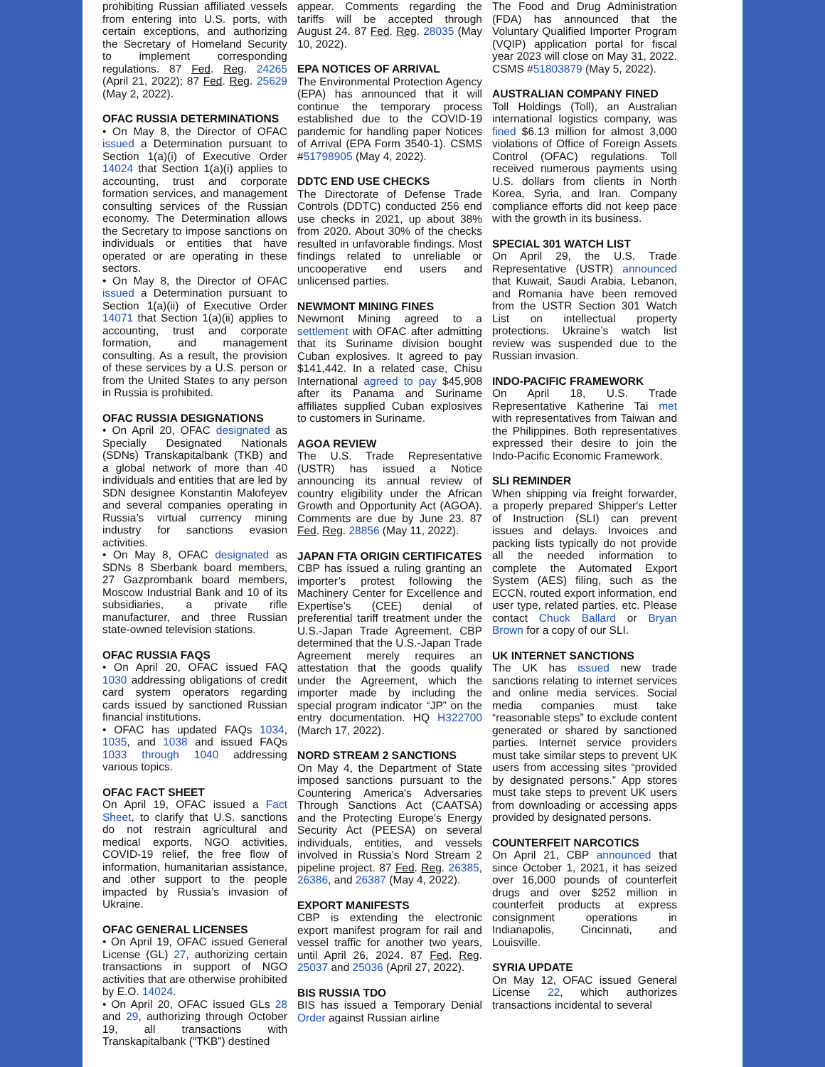prohibiting Russian affiliated vessels from entering into U.S. ports, with certain exceptions, and authorizing the Secretary of Homeland Security to implement corresponding regulations. 87 Fed. Reg. 24265 (April 21, 2022); 87 Fed. Reg. 25629 (May 2, 2022).
OFAC RUSSIA DETERMINATIONS
• On May 8, the Director of OFAC issued a Determination pursuant to Section 1(a)(i) of Executive Order 14024 that Section 1(a)(i) applies to accounting, trust and corporate formation services, and management consulting services of the Russian economy. The Determination allows the Secretary to impose sanctions on individuals or entities that have operated or are operating in these sectors.
• On May 8, the Director of OFAC issued a Determination pursuant to Section 1(a)(ii) of Executive Order 14071 that Section 1(a)(ii) applies to accounting, trust and corporate formation, and management consulting. As a result, the provision of these services by a U.S. person or from the United States to any person in Russia is prohibited.
OFAC RUSSIA DESIGNATIONS
• On April 20, OFAC designated as Specially Designated Nationals (SDNs) Transkapitalbank (TKB) and a global network of more than 40 individuals and entities that are led by SDN designee Konstantin Malofeyev and several companies operating in Russia’s virtual currency mining industry for sanctions evasion activities.
• On May 8, OFAC designated as SDNs 8 Sberbank board members, 27 Gazprombank board members, Moscow Industrial Bank and 10 of its subsidiaries, a private rifle manufacturer, and three Russian state-owned television stations.
OFAC RUSSIA FAQS
• On April 20, OFAC issued FAQ 1030 addressing obligations of credit card system operators regarding cards issued by sanctioned Russian financial institutions.
• OFAC has updated FAQs 1034, 1035, and 1038 and issued FAQs 1033 through 1040 addressing various topics.
OFAC FACT SHEET
On April 19, OFAC issued a Fact Sheet, to clarify that U.S. sanctions do not restrain agricultural and medical exports, NGO activities, COVID-19 relief, the free flow of information, humanitarian assistance, and other support to the people impacted by Russia’s invasion of Ukraine.
OFAC GENERAL LICENSES
• On April 19, OFAC issued General License (GL) 27, authorizing certain transactions in support of NGO activities that are otherwise prohibited by E.O. 14024.
• On April 20, OFAC issued GLs 28 and 29, authorizing through October 19, all transactions with Transkapitalbank (“TKB”) destined
appear. Comments regarding the tariffs will be accepted through August 24. 87 Fed. Reg. 28035 (May 10, 2022).
EPA NOTICES OF ARRIVAL
The Environmental Protection Agency (EPA) has announced that it will continue the temporary process established due to the COVID-19 pandemic for handling paper Notices of Arrival (EPA Form 3540-1). CSMS #51798905 (May 4, 2022).
DDTC END USE CHECKS
The Directorate of Defense Trade Controls (DDTC) conducted 256 end use checks in 2021, up about 38% from 2020. About 30% of the checks resulted in unfavorable findings. Most findings related to unreliable or uncooperative end users and unlicensed parties.
NEWMONT MINING FINES
Newmont Mining agreed to a settlement with OFAC after admitting that its Suriname division bought Cuban explosives. It agreed to pay $141,442. In a related case, Chisu International agreed to pay $45,908 after its Panama and Suriname affiliates supplied Cuban explosives to customers in Suriname.
AGOA REVIEW
The U.S. Trade Representative (USTR) has issued a Notice announcing its annual review of country eligibility under the African Growth and Opportunity Act (AGOA). Comments are due by June 23. 87 Fed. Reg. 28856 (May 11, 2022).
JAPAN FTA ORIGIN CERTIFICATES
CBP has issued a ruling granting an importer’s protest following the Machinery Center for Excellence and Expertise’s (CEE) denial of preferential tariff treatment under the U.S.-Japan Trade Agreement. CBP determined that the U.S.-Japan Trade Agreement merely requires an attestation that the goods qualify under the Agreement, which the importer made by including the special program indicator “JP” on the entry documentation. HQ H322700 (March 17, 2022).
NORD STREAM 2 SANCTIONS
On May 4, the Department of State imposed sanctions pursuant to the Countering America's Adversaries Through Sanctions Act (CAATSA) and the Protecting Europe's Energy Security Act (PEESA) on several individuals, entities, and vessels involved in Russia’s Nord Stream 2 pipeline project. 87 Fed. Reg. 26385, 26386, and 26387 (May 4, 2022).
EXPORT MANIFESTS
CBP is extending the electronic export manifest program for rail and vessel traffic for another two years, until April 26, 2024. 87 Fed. Reg. 25037 and 25036 (April 27, 2022).
BIS RUSSIA TDO
BIS has issued a Temporary Denial Order against Russian airline
The Food and Drug Administration (FDA) has announced that the Voluntary Qualified Importer Program (VQIP) application portal for fiscal year 2023 will close on May 31, 2022. CSMS #51803879 (May 5, 2022).
AUSTRALIAN COMPANY FINED
Toll Holdings (Toll), an Australian international logistics company, was fined $6.13 million for almost 3,000 violations of Office of Foreign Assets Control (OFAC) regulations. Toll received numerous payments using U.S. dollars from clients in North Korea, Syria, and Iran. Company compliance efforts did not keep pace with the growth in its business.
SPECIAL 301 WATCH LIST
On April 29, the U.S. Trade Representative (USTR) announced that Kuwait, Saudi Arabia, Lebanon, and Romania have been removed from the USTR Section 301 Watch List on intellectual property protections. Ukraine’s watch list review was suspended due to the Russian invasion.
INDO-PACIFIC FRAMEWORK
On April 18, U.S. Trade Representative Katherine Tai met with representatives from Taiwan and the Philippines. Both representatives expressed their desire to join the Indo-Pacific Economic Framework.
SLI REMINDER
When shipping via freight forwarder, a properly prepared Shipper's Letter of Instruction (SLI) can prevent issues and delays. Invoices and packing lists typically do not provide all the needed information to complete the Automated Export System (AES) filing, such as the ECCN, routed export information, end user type, related parties, etc. Please contact Chuck Ballard or Bryan Brown for a copy of our SLI.
UK INTERNET SANCTIONS
The UK has issued new trade sanctions relating to internet services and online media services. Social media companies must take “reasonable steps” to exclude content generated or shared by sanctioned parties. Internet service providers must take similar steps to prevent UK users from accessing sites “provided by designated persons.” App stores must take steps to prevent UK users from downloading or accessing apps provided by designated persons.
COUNTERFEIT NARCOTICS
On April 21, CBP announced that since October 1, 2021, it has seized over 16,000 pounds of counterfeit drugs and over $252 million in counterfeit products at express consignment operations in Indianapolis, Cincinnati, and Louisville.
SYRIA UPDATE
On May 12, OFAC issued General License 22, which authorizes transactions incidental to several